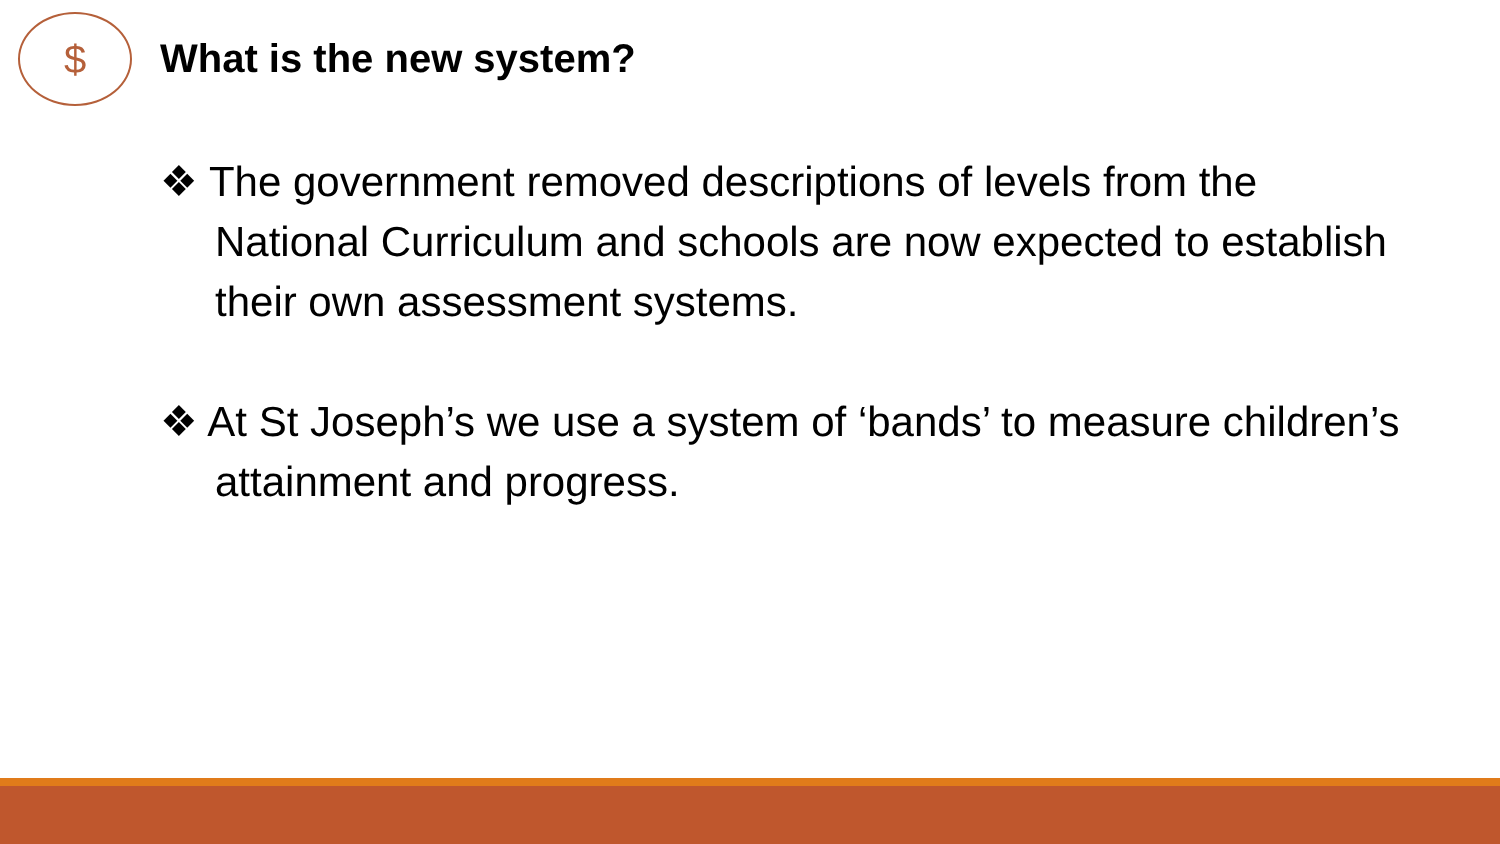$
What is the new system?
❖ The government removed descriptions of levels from the National Curriculum and schools are now expected to establish their own assessment systems.
❖ At St Joseph’s we use a system of ‘bands’ to measure children’s attainment and progress.